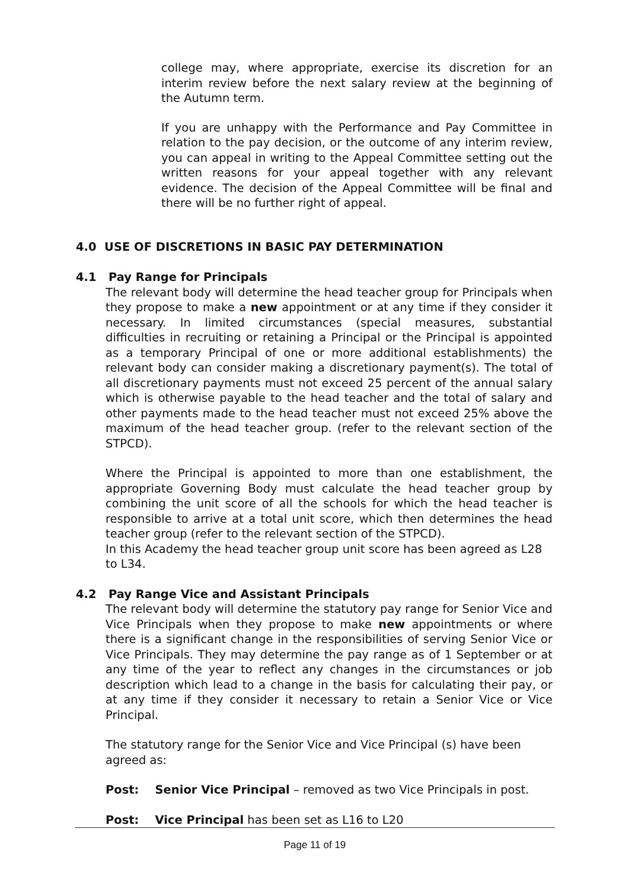college may, where appropriate, exercise its discretion for an interim review before the next salary review at the beginning of the Autumn term.
If you are unhappy with the Performance and Pay Committee in relation to the pay decision, or the outcome of any interim review, you can appeal in writing to the Appeal Committee setting out the written reasons for your appeal together with any relevant evidence. The decision of the Appeal Committee will be final and there will be no further right of appeal.
4.0 USE OF DISCRETIONS IN BASIC PAY DETERMINATION
4.1 Pay Range for Principals
The relevant body will determine the head teacher group for Principals when they propose to make a new appointment or at any time if they consider it necessary. In limited circumstances (special measures, substantial difficulties in recruiting or retaining a Principal or the Principal is appointed as a temporary Principal of one or more additional establishments) the relevant body can consider making a discretionary payment(s). The total of all discretionary payments must not exceed 25 percent of the annual salary which is otherwise payable to the head teacher and the total of salary and other payments made to the head teacher must not exceed 25% above the maximum of the head teacher group. (refer to the relevant section of the STPCD).
Where the Principal is appointed to more than one establishment, the appropriate Governing Body must calculate the head teacher group by combining the unit score of all the schools for which the head teacher is responsible to arrive at a total unit score, which then determines the head teacher group (refer to the relevant section of the STPCD).
In this Academy the head teacher group unit score has been agreed as L28 to L34.
4.2 Pay Range Vice and Assistant Principals
The relevant body will determine the statutory pay range for Senior Vice and Vice Principals when they propose to make new appointments or where there is a significant change in the responsibilities of serving Senior Vice or Vice Principals. They may determine the pay range as of 1 September or at any time of the year to reflect any changes in the circumstances or job description which lead to a change in the basis for calculating their pay, or at any time if they consider it necessary to retain a Senior Vice or Vice Principal.
The statutory range for the Senior Vice and Vice Principal (s) have been agreed as:
Post: Senior Vice Principal – removed as two Vice Principals in post.
Post: Vice Principal has been set as L16 to L20
Page 11 of 19